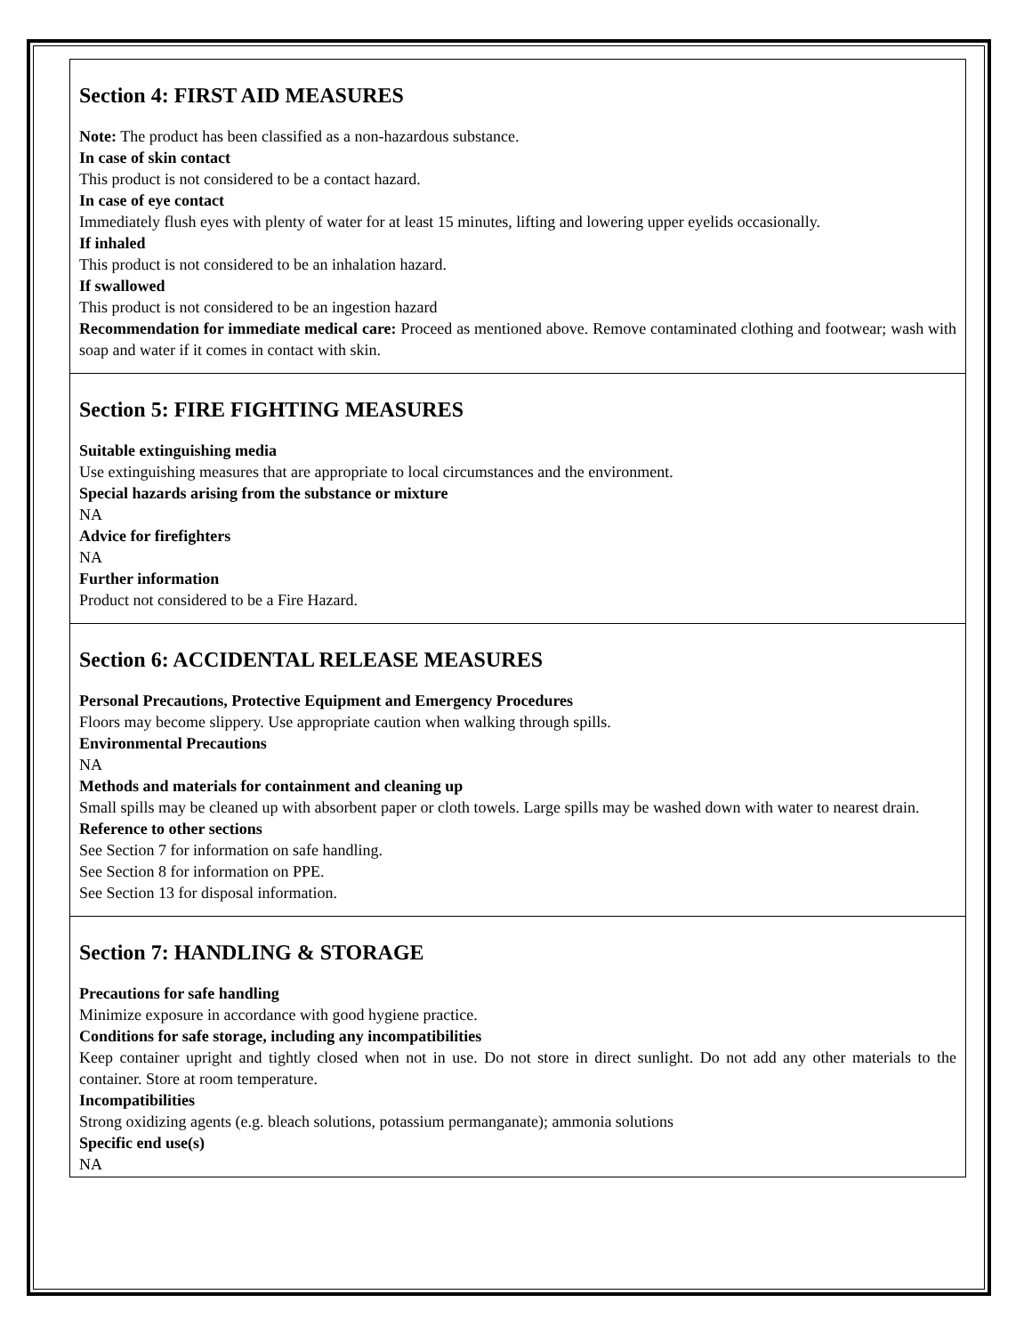Section 4: FIRST AID MEASURES
Note: The product has been classified as a non-hazardous substance.
In case of skin contact
This product is not considered to be a contact hazard.
In case of eye contact
Immediately flush eyes with plenty of water for at least 15 minutes, lifting and lowering upper eyelids occasionally.
If inhaled
This product is not considered to be an inhalation hazard.
If swallowed
This product is not considered to be an ingestion hazard
Recommendation for immediate medical care: Proceed as mentioned above. Remove contaminated clothing and footwear; wash with soap and water if it comes in contact with skin.
Section 5: FIRE FIGHTING MEASURES
Suitable extinguishing media
Use extinguishing measures that are appropriate to local circumstances and the environment.
Special hazards arising from the substance or mixture
NA
Advice for firefighters
NA
Further information
Product not considered to be a Fire Hazard.
Section 6: ACCIDENTAL RELEASE MEASURES
Personal Precautions, Protective Equipment and Emergency Procedures
Floors may become slippery. Use appropriate caution when walking through spills.
Environmental Precautions
NA
Methods and materials for containment and cleaning up
Small spills may be cleaned up with absorbent paper or cloth towels. Large spills may be washed down with water to nearest drain.
Reference to other sections
See Section 7 for information on safe handling.
See Section 8 for information on PPE.
See Section 13 for disposal information.
Section 7: HANDLING & STORAGE
Precautions for safe handling
Minimize exposure in accordance with good hygiene practice.
Conditions for safe storage, including any incompatibilities
Keep container upright and tightly closed when not in use. Do not store in direct sunlight. Do not add any other materials to the container. Store at room temperature.
Incompatibilities
Strong oxidizing agents (e.g. bleach solutions, potassium permanganate); ammonia solutions
Specific end use(s)
NA